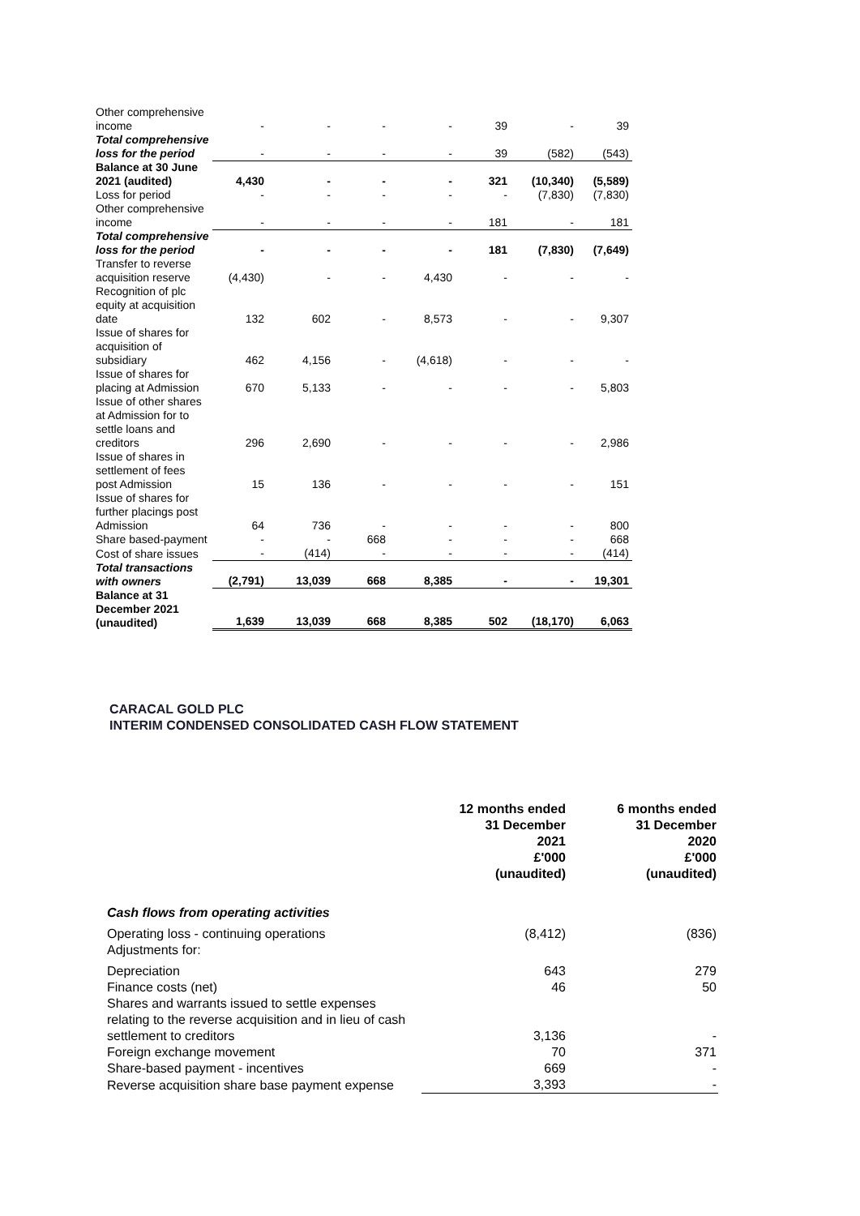| Other comprehensive income | - | - | - | - | 39 | - | 39 |
| Total comprehensive loss for the period | - | - | - | - | 39 | (582) | (543) |
| Balance at 30 June 2021 (audited) | 4,430 | - | - | - | 321 | (10,340) | (5,589) |
| Loss for period | - | - | - | - | - | (7,830) | (7,830) |
| Other comprehensive income | - | - | - | - | 181 | - | 181 |
| Total comprehensive loss for the period | - | - | - | - | 181 | (7,830) | (7,649) |
| Transfer to reverse acquisition reserve | (4,430) | - | - | 4,430 | - | - | - |
| Recognition of plc equity at acquisition date | 132 | 602 | - | 8,573 | - | - | 9,307 |
| Issue of shares for acquisition of subsidiary | 462 | 4,156 | - | (4,618) | - | - | - |
| Issue of shares for placing at Admission | 670 | 5,133 | - | - | - | - | 5,803 |
| Issue of other shares at Admission for to settle loans and creditors | 296 | 2,690 | - | - | - | - | 2,986 |
| Issue of shares in settlement of fees post Admission | 15 | 136 | - | - | - | - | 151 |
| Issue of shares for further placings post Admission | 64 | 736 | - | - | - | - | 800 |
| Share based-payment | - | - | 668 | - | - | - | 668 |
| Cost of share issues | - | (414) | - | - | - | - | (414) |
| Total transactions with owners | (2,791) | 13,039 | 668 | 8,385 | - | - | 19,301 |
| Balance at 31 December 2021 (unaudited) | 1,639 | 13,039 | 668 | 8,385 | 502 | (18,170) | 6,063 |
CARACAL GOLD PLC
INTERIM CONDENSED CONSOLIDATED CASH FLOW STATEMENT
| | 12 months ended 31 December 2021 £'000 (unaudited) | 6 months ended 31 December 2020 £'000 (unaudited) |
| --- | --- | --- |
| Cash flows from operating activities | | |
| Operating loss - continuing operations | (8,412) | (836) |
| Adjustments for: | | |
| Depreciation | 643 | 279 |
| Finance costs (net) | 46 | 50 |
| Shares and warrants issued to settle expenses relating to the reverse acquisition and in lieu of cash settlement to creditors | 3,136 | - |
| Foreign exchange movement | 70 | 371 |
| Share-based payment - incentives | 669 | - |
| Reverse acquisition share base payment expense | 3,393 | - |